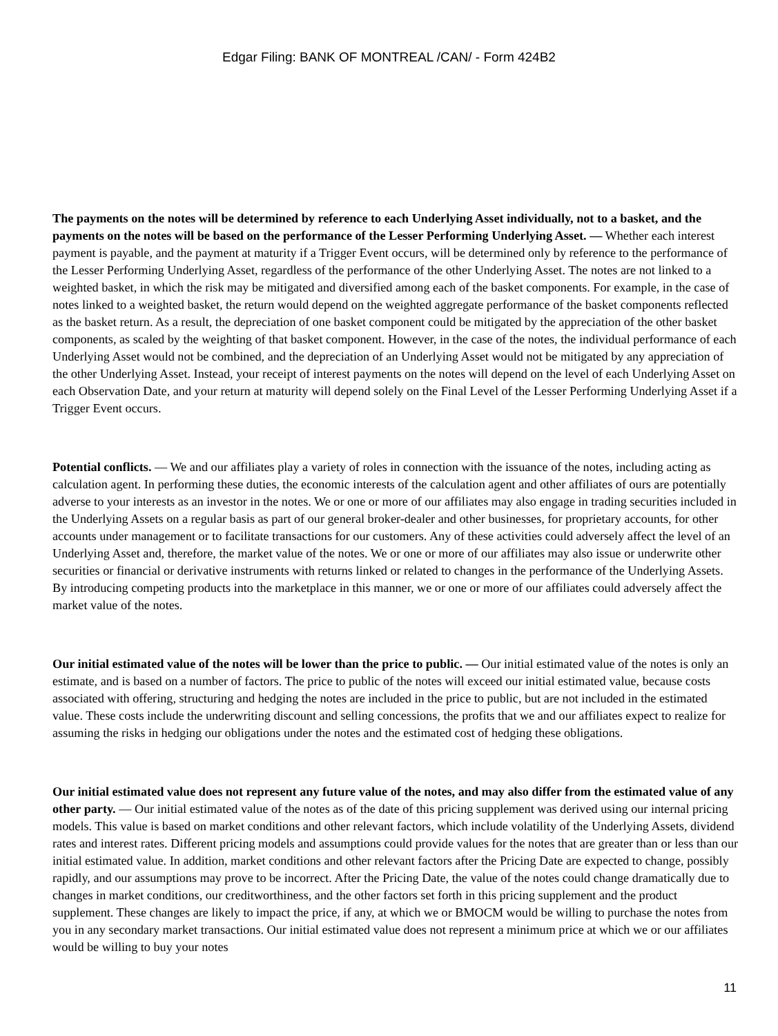Edgar Filing: BANK OF MONTREAL /CAN/ - Form 424B2
The payments on the notes will be determined by reference to each Underlying Asset individually, not to a basket, and the payments on the notes will be based on the performance of the Lesser Performing Underlying Asset. — Whether each interest payment is payable, and the payment at maturity if a Trigger Event occurs, will be determined only by reference to the performance of the Lesser Performing Underlying Asset, regardless of the performance of the other Underlying Asset. The notes are not linked to a weighted basket, in which the risk may be mitigated and diversified among each of the basket components. For example, in the case of notes linked to a weighted basket, the return would depend on the weighted aggregate performance of the basket components reflected as the basket return. As a result, the depreciation of one basket component could be mitigated by the appreciation of the other basket components, as scaled by the weighting of that basket component. However, in the case of the notes, the individual performance of each Underlying Asset would not be combined, and the depreciation of an Underlying Asset would not be mitigated by any appreciation of the other Underlying Asset. Instead, your receipt of interest payments on the notes will depend on the level of each Underlying Asset on each Observation Date, and your return at maturity will depend solely on the Final Level of the Lesser Performing Underlying Asset if a Trigger Event occurs.
Potential conflicts. — We and our affiliates play a variety of roles in connection with the issuance of the notes, including acting as calculation agent. In performing these duties, the economic interests of the calculation agent and other affiliates of ours are potentially adverse to your interests as an investor in the notes. We or one or more of our affiliates may also engage in trading securities included in the Underlying Assets on a regular basis as part of our general broker-dealer and other businesses, for proprietary accounts, for other accounts under management or to facilitate transactions for our customers. Any of these activities could adversely affect the level of an Underlying Asset and, therefore, the market value of the notes. We or one or more of our affiliates may also issue or underwrite other securities or financial or derivative instruments with returns linked or related to changes in the performance of the Underlying Assets. By introducing competing products into the marketplace in this manner, we or one or more of our affiliates could adversely affect the market value of the notes.
Our initial estimated value of the notes will be lower than the price to public. — Our initial estimated value of the notes is only an estimate, and is based on a number of factors. The price to public of the notes will exceed our initial estimated value, because costs associated with offering, structuring and hedging the notes are included in the price to public, but are not included in the estimated value. These costs include the underwriting discount and selling concessions, the profits that we and our affiliates expect to realize for assuming the risks in hedging our obligations under the notes and the estimated cost of hedging these obligations.
Our initial estimated value does not represent any future value of the notes, and may also differ from the estimated value of any other party. — Our initial estimated value of the notes as of the date of this pricing supplement was derived using our internal pricing models. This value is based on market conditions and other relevant factors, which include volatility of the Underlying Assets, dividend rates and interest rates. Different pricing models and assumptions could provide values for the notes that are greater than or less than our initial estimated value. In addition, market conditions and other relevant factors after the Pricing Date are expected to change, possibly rapidly, and our assumptions may prove to be incorrect. After the Pricing Date, the value of the notes could change dramatically due to changes in market conditions, our creditworthiness, and the other factors set forth in this pricing supplement and the product supplement. These changes are likely to impact the price, if any, at which we or BMOCM would be willing to purchase the notes from you in any secondary market transactions. Our initial estimated value does not represent a minimum price at which we or our affiliates would be willing to buy your notes
11